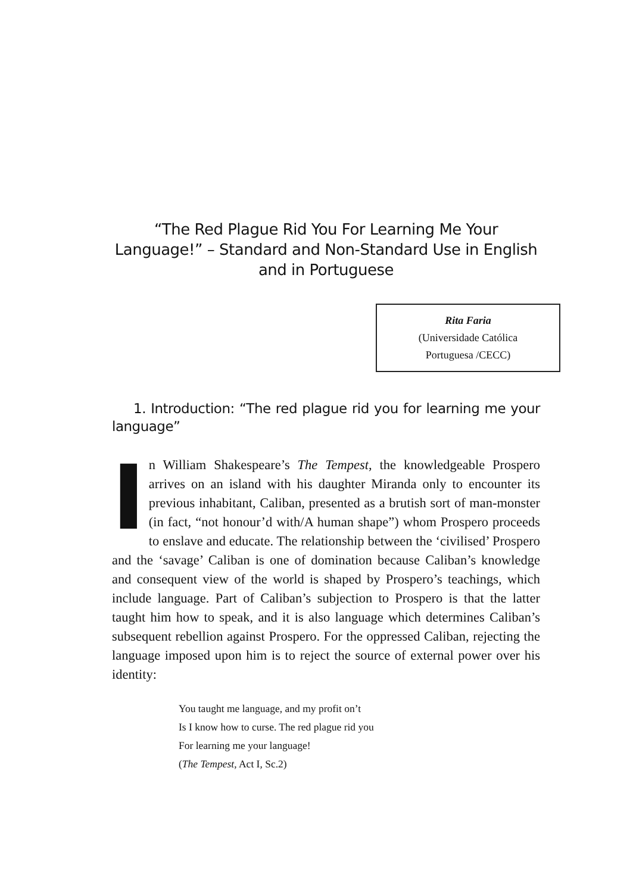“The Red Plague Rid You For Learning Me Your Language!” – Standard and Non-Standard Use in English and in Portuguese
Rita Faria
(Universidade Católica
Portuguesa /CECC)
1. Introduction: “The red plague rid you for learning me your language”
In William Shakespeare’s The Tempest, the knowledgeable Prospero arrives on an island with his daughter Miranda only to encounter its previous inhabitant, Caliban, presented as a brutish sort of man-monster (in fact, “not honour’d with/A human shape”) whom Prospero proceeds to enslave and educate. The relationship between the ‘civilised’ Prospero and the ‘savage’ Caliban is one of domination because Caliban’s knowledge and consequent view of the world is shaped by Prospero’s teachings, which include language. Part of Caliban’s subjection to Prospero is that the latter taught him how to speak, and it is also language which determines Caliban’s subsequent rebellion against Prospero. For the oppressed Caliban, rejecting the language imposed upon him is to reject the source of external power over his identity:
You taught me language, and my profit on’t
Is I know how to curse. The red plague rid you
For learning me your language!
(The Tempest, Act I, Sc.2)